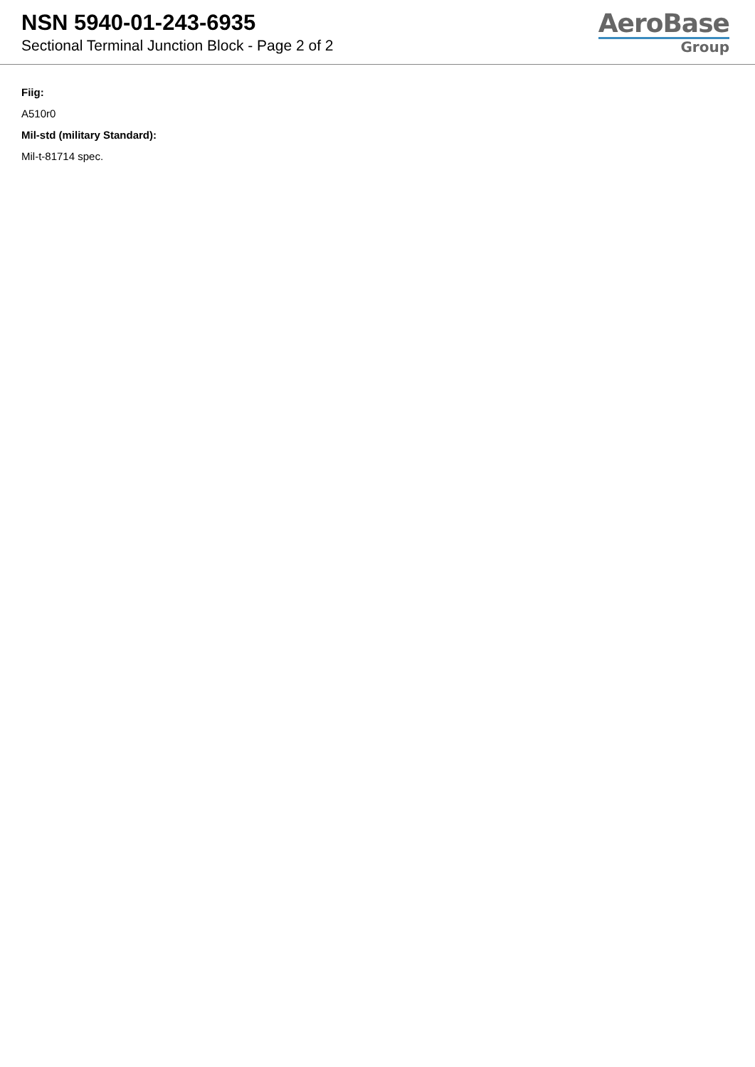NSN 5940-01-243-6935
Sectional Terminal Junction Block - Page 2 of 2
AeroBase
Group
Fiig:
A510r0
Mil-std (military Standard):
Mil-t-81714 spec.